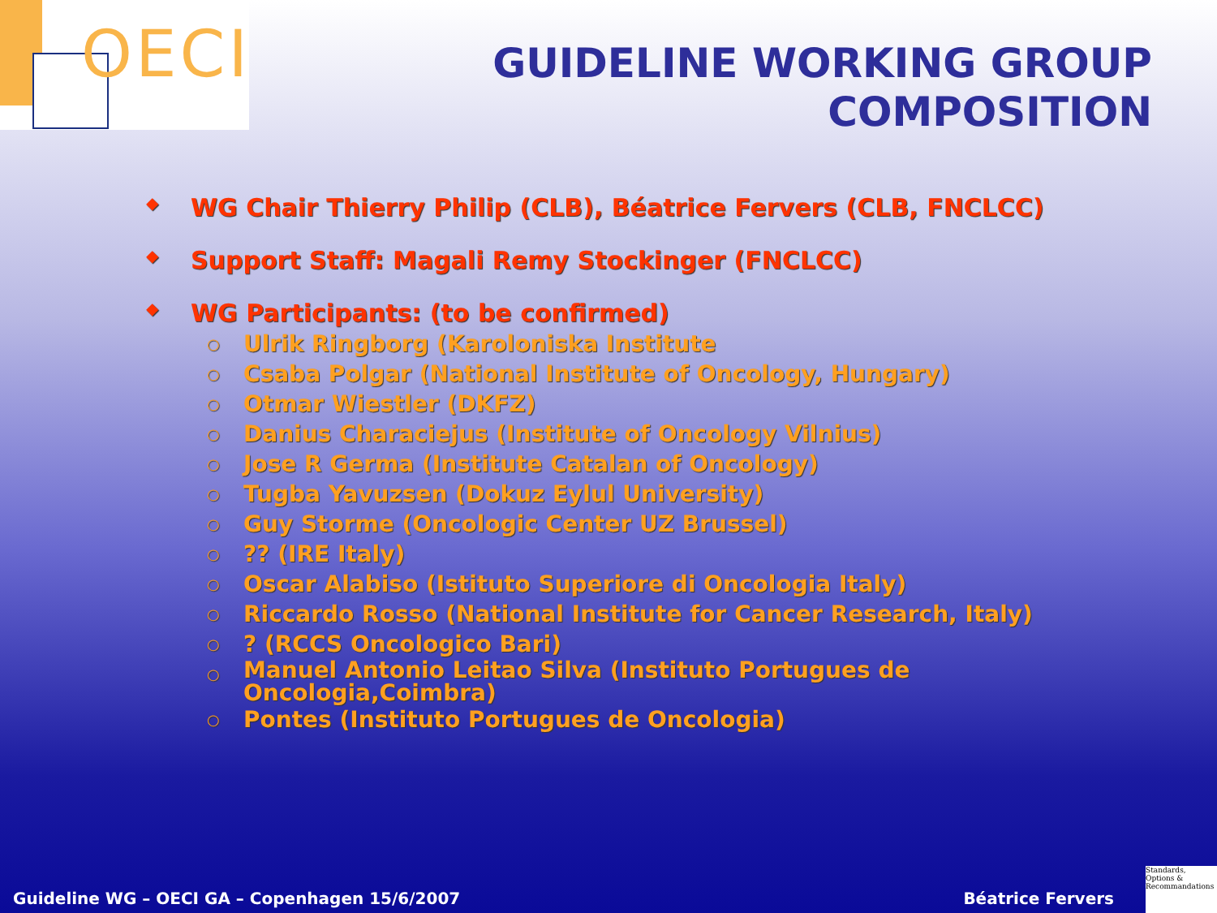OECI
GUIDELINE WORKING GROUP
COMPOSITION
◆ WG Chair Thierry Philip (CLB), Béatrice Fervers (CLB, FNCLCC)
◆ Support Staff: Magali Remy Stockinger (FNCLCC)
◆ WG Participants: (to be confirmed)
○ Ulrik Ringborg (Karoloniska Institute
○ Csaba Polgar (National Institute of Oncology, Hungary)
○ Otmar Wiestler (DKFZ)
○ Danius Characiejus (Institute of Oncology Vilnius)
○ Jose R Germa (Institute Catalan of Oncology)
○ Tugba Yavuzsen (Dokuz Eylul University)
○ Guy Storme (Oncologic Center UZ Brussel)
○?? (IRE Italy)
○ Oscar Alabiso (Istituto Superiore di Oncologia Italy)
○ Riccardo Rosso (National Institute for Cancer Research, Italy)
○? (RCCS Oncologico Bari)
○ Manuel Antonio Leitao Silva (Instituto Portugues de
Oncologia,Coimbra)
○ Pontes (Instituto Portugues de Oncologia)
Guideline WG – OECI GA – Copenhagen 15/6/2007 Béatrice Fervers
Standards,
Options &
Recommandations